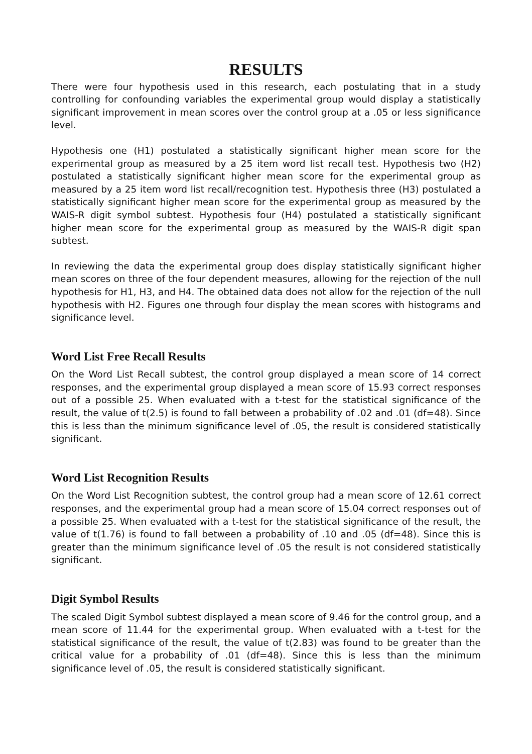RESULTS
There were four hypothesis used in this research, each postulating that in a study controlling for confounding variables the experimental group would display a statistically significant improvement in mean scores over the control group at a .05 or less significance level.
Hypothesis one (H1) postulated a statistically significant higher mean score for the experimental group as measured by a 25 item word list recall test. Hypothesis two (H2) postulated a statistically significant higher mean score for the experimental group as measured by a 25 item word list recall/recognition test. Hypothesis three (H3) postulated a statistically significant higher mean score for the experimental group as measured by the WAIS-R digit symbol subtest. Hypothesis four (H4) postulated a statistically significant higher mean score for the experimental group as measured by the WAIS-R digit span subtest.
In reviewing the data the experimental group does display statistically significant higher mean scores on three of the four dependent measures, allowing for the rejection of the null hypothesis for H1, H3, and H4. The obtained data does not allow for the rejection of the null hypothesis with H2. Figures one through four display the mean scores with histograms and significance level.
Word List Free Recall Results
On the Word List Recall subtest, the control group displayed a mean score of 14 correct responses, and the experimental group displayed a mean score of 15.93 correct responses out of a possible 25. When evaluated with a t-test for the statistical significance of the result, the value of t(2.5) is found to fall between a probability of .02 and .01 (df=48). Since this is less than the minimum significance level of .05, the result is considered statistically significant.
Word List Recognition Results
On the Word List Recognition subtest, the control group had a mean score of 12.61 correct responses, and the experimental group had a mean score of 15.04 correct responses out of a possible 25. When evaluated with a t-test for the statistical significance of the result, the value of t(1.76) is found to fall between a probability of .10 and .05 (df=48). Since this is greater than the minimum significance level of .05 the result is not considered statistically significant.
Digit Symbol Results
The scaled Digit Symbol subtest displayed a mean score of 9.46 for the control group, and a mean score of 11.44 for the experimental group. When evaluated with a t-test for the statistical significance of the result, the value of t(2.83) was found to be greater than the critical value for a probability of .01 (df=48). Since this is less than the minimum significance level of .05, the result is considered statistically significant.